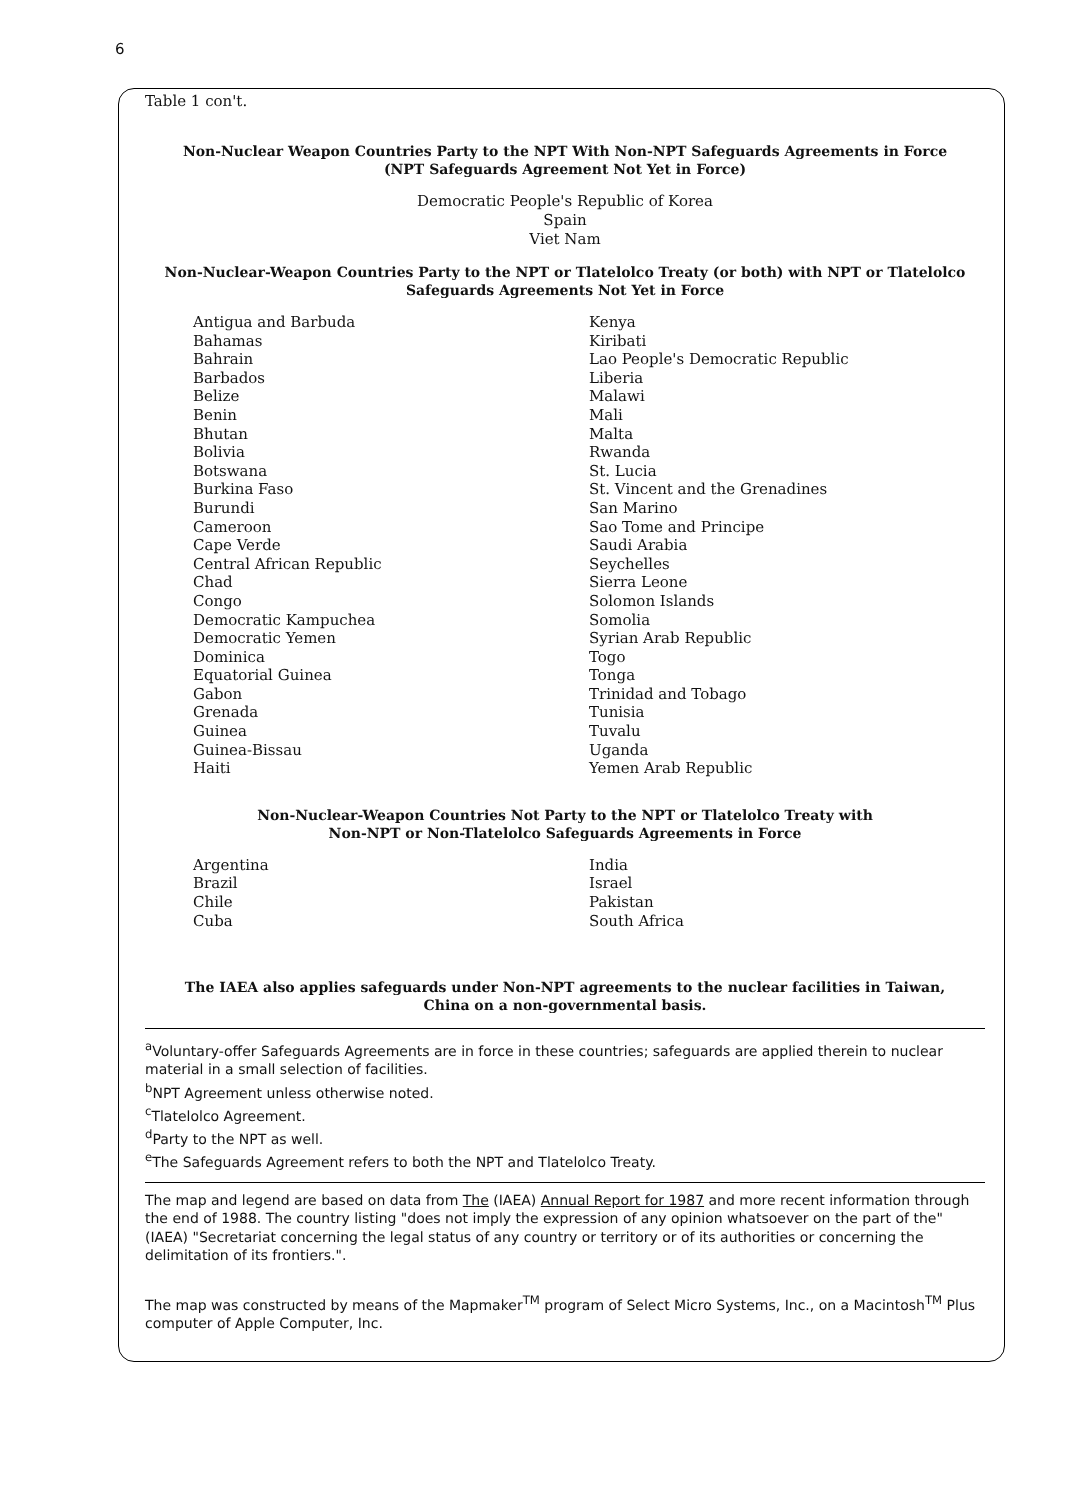6
Table 1 con't.
Non-Nuclear Weapon Countries Party to the NPT With Non-NPT Safeguards Agreements in Force
(NPT Safeguards Agreement Not Yet in Force)
Democratic People's Republic of Korea
Spain
Viet Nam
Non-Nuclear-Weapon Countries Party to the NPT or Tlatelolco Treaty (or both) with NPT or Tlatelolco Safeguards Agreements Not Yet in Force
Antigua and Barbuda
Bahamas
Bahrain
Barbados
Belize
Benin
Bhutan
Bolivia
Botswana
Burkina Faso
Burundi
Cameroon
Cape Verde
Central African Republic
Chad
Congo
Democratic Kampuchea
Democratic Yemen
Dominica
Equatorial Guinea
Gabon
Grenada
Guinea
Guinea-Bissau
Haiti
Kenya
Kiribati
Lao People's Democratic Republic
Liberia
Malawi
Mali
Malta
Rwanda
St. Lucia
St. Vincent and the Grenadines
San Marino
Sao Tome and Principe
Saudi Arabia
Seychelles
Sierra Leone
Solomon Islands
Somolia
Syrian Arab Republic
Togo
Tonga
Trinidad and Tobago
Tunisia
Tuvalu
Uganda
Yemen Arab Republic
Non-Nuclear-Weapon Countries Not Party to the NPT or Tlatelolco Treaty with
Non-NPT or Non-Tlatelolco Safeguards Agreements in Force
Argentina
Brazil
Chile
Cuba
India
Israel
Pakistan
South Africa
The IAEA also applies safeguards under Non-NPT agreements to the nuclear facilities in Taiwan,
China on a non-governmental basis.
<sup>a</sup> Voluntary-offer Safeguards Agreements are in force in these countries; safeguards are applied therein to nuclear material in a small selection of facilities.
<sup>b</sup> NPT Agreement unless otherwise noted.
<sup>c</sup> Tlatelolco Agreement.
<sup>d</sup> Party to the NPT as well.
<sup>e</sup> The Safeguards Agreement refers to both the NPT and Tlatelolco Treaty.
The map and legend are based on data from The (IAEA) Annual Report for 1987 and more recent information through the end of 1988. The country listing "does not imply the expression of any opinion whatsoever on the part of the" (IAEA) "Secretariat concerning the legal status of any country or territory or of its authorities or concerning the delimitation of its frontiers.".
The map was constructed by means of the Mapmaker<sup>TM</sup> program of Select Micro Systems, Inc., on a Macintosh<sup>TM</sup> Plus computer of Apple Computer, Inc.